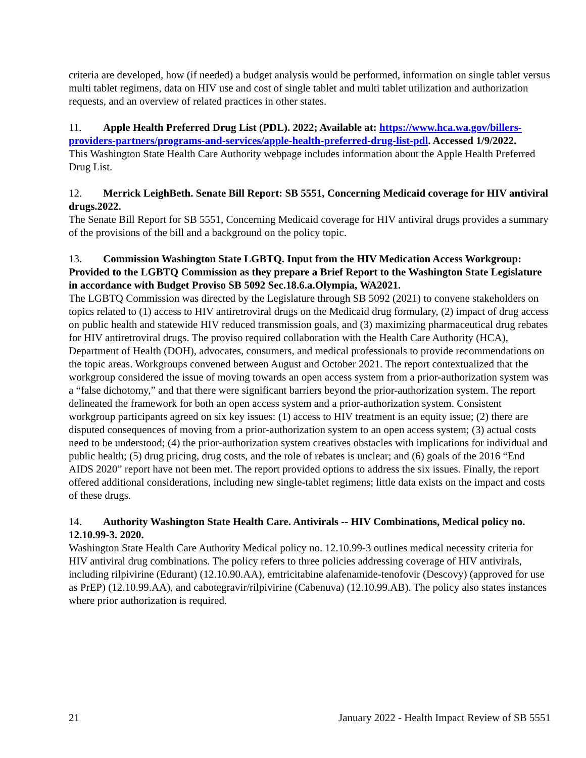criteria are developed, how (if needed) a budget analysis would be performed, information on single tablet versus multi tablet regimens, data on HIV use and cost of single tablet and multi tablet utilization and authorization requests, and an overview of related practices in other states.
11. Apple Health Preferred Drug List (PDL). 2022; Available at: https://www.hca.wa.gov/billers-providers-partners/programs-and-services/apple-health-preferred-drug-list-pdl. Accessed 1/9/2022.
This Washington State Health Care Authority webpage includes information about the Apple Health Preferred Drug List.
12. Merrick LeighBeth. Senate Bill Report: SB 5551, Concerning Medicaid coverage for HIV antiviral drugs.2022.
The Senate Bill Report for SB 5551, Concerning Medicaid coverage for HIV antiviral drugs provides a summary of the provisions of the bill and a background on the policy topic.
13. Commission Washington State LGBTQ. Input from the HIV Medication Access Workgroup: Provided to the LGBTQ Commission as they prepare a Brief Report to the Washington State Legislature in accordance with Budget Proviso SB 5092 Sec.18.6.a.Olympia, WA2021.
The LGBTQ Commission was directed by the Legislature through SB 5092 (2021) to convene stakeholders on topics related to (1) access to HIV antiretroviral drugs on the Medicaid drug formulary, (2) impact of drug access on public health and statewide HIV reduced transmission goals, and (3) maximizing pharmaceutical drug rebates for HIV antiretroviral drugs. The proviso required collaboration with the Health Care Authority (HCA), Department of Health (DOH), advocates, consumers, and medical professionals to provide recommendations on the topic areas. Workgroups convened between August and October 2021. The report contextualized that the workgroup considered the issue of moving towards an open access system from a prior-authorization system was a “false dichotomy,” and that there were significant barriers beyond the prior-authorization system. The report delineated the framework for both an open access system and a prior-authorization system. Consistent workgroup participants agreed on six key issues: (1) access to HIV treatment is an equity issue; (2) there are disputed consequences of moving from a prior-authorization system to an open access system; (3) actual costs need to be understood; (4) the prior-authorization system creatives obstacles with implications for individual and public health; (5) drug pricing, drug costs, and the role of rebates is unclear; and (6) goals of the 2016 “End AIDS 2020” report have not been met. The report provided options to address the six issues. Finally, the report offered additional considerations, including new single-tablet regimens; little data exists on the impact and costs of these drugs.
14. Authority Washington State Health Care. Antivirals -- HIV Combinations, Medical policy no. 12.10.99-3. 2020.
Washington State Health Care Authority Medical policy no. 12.10.99-3 outlines medical necessity criteria for HIV antiviral drug combinations. The policy refers to three policies addressing coverage of HIV antivirals, including rilpivirine (Edurant) (12.10.90.AA), emtricitabine alafenamide-tenofovir (Descovy) (approved for use as PrEP) (12.10.99.AA), and cabotegravir/rilpivirine (Cabenuva) (12.10.99.AB). The policy also states instances where prior authorization is required.
21 January 2022 - Health Impact Review of SB 5551